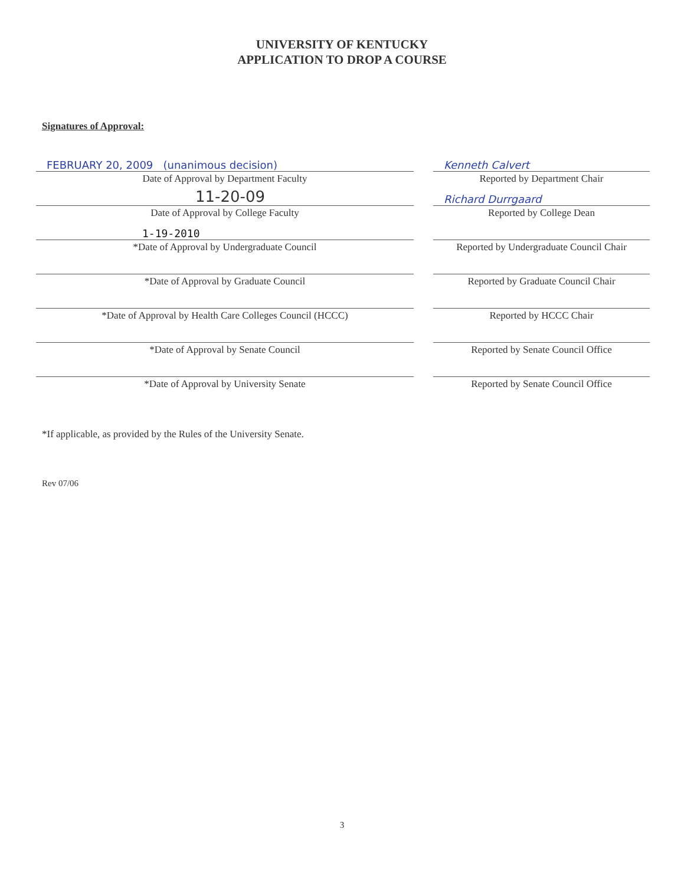UNIVERSITY OF KENTUCKY
APPLICATION TO DROP A COURSE
Signatures of Approval:
FEBRUARY 20, 2009 (unanimous decision)
Date of Approval by Department Faculty
Kenneth Calvert
Reported by Department Chair
11-20-09
Date of Approval by College Faculty
Richard Durrgaard
Reported by College Dean
1-19-2010
*Date of Approval by Undergraduate Council
Reported by Undergraduate Council Chair
*Date of Approval by Graduate Council Reported by Graduate Council Chair
*Date of Approval by Health Care Colleges Council (HCCC) Reported by HCCC Chair
*Date of Approval by Senate Council Reported by Senate Council Office
*Date of Approval by University Senate Reported by Senate Council Office
*If applicable, as provided by the Rules of the University Senate.
Rev 07/06
3